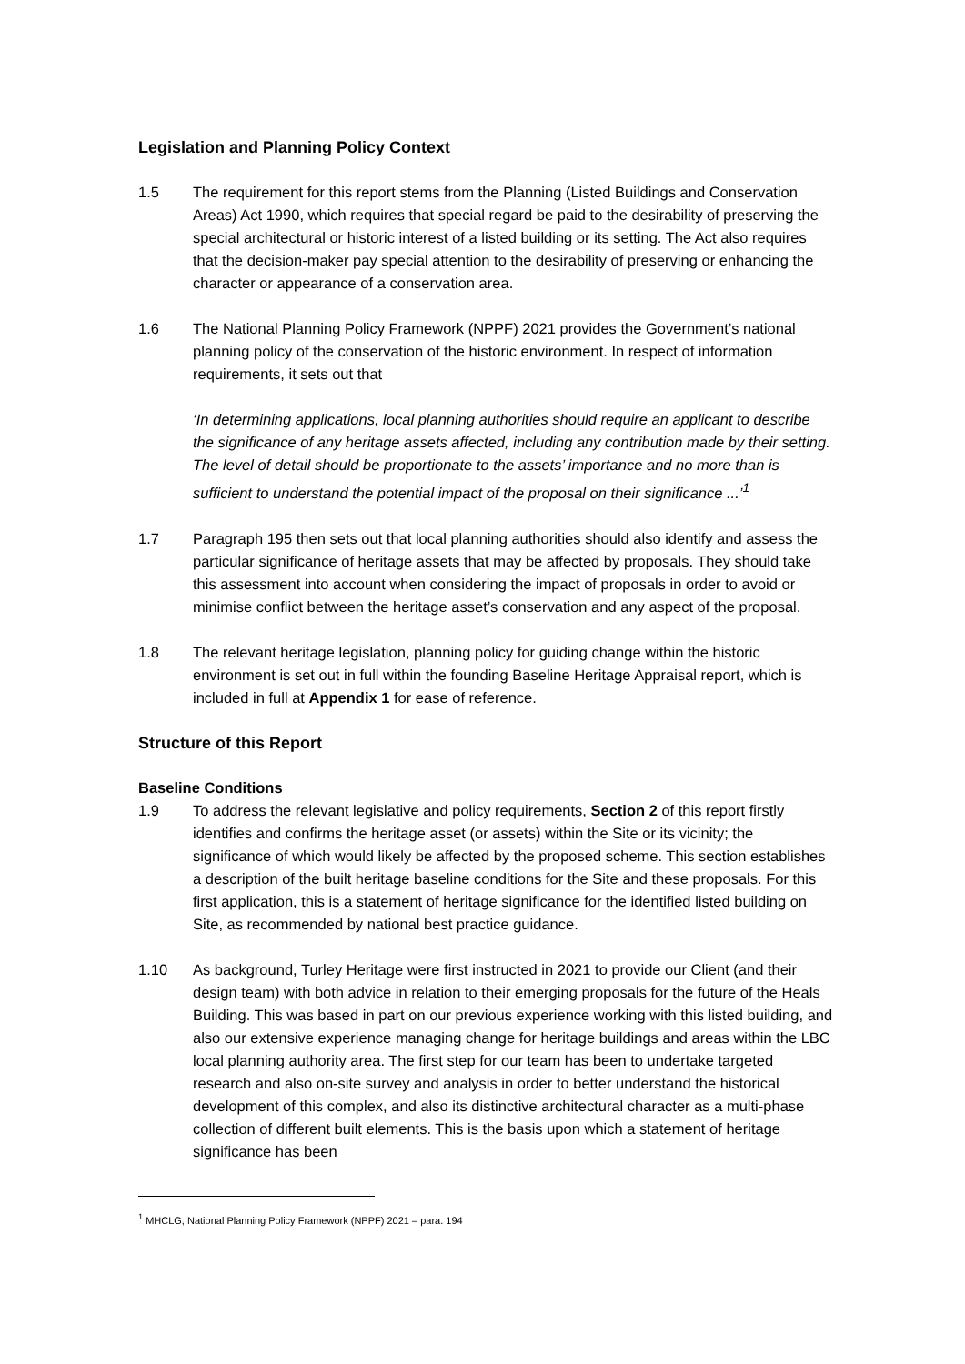Legislation and Planning Policy Context
1.5 The requirement for this report stems from the Planning (Listed Buildings and Conservation Areas) Act 1990, which requires that special regard be paid to the desirability of preserving the special architectural or historic interest of a listed building or its setting. The Act also requires that the decision-maker pay special attention to the desirability of preserving or enhancing the character or appearance of a conservation area.
1.6 The National Planning Policy Framework (NPPF) 2021 provides the Government’s national planning policy of the conservation of the historic environment. In respect of information requirements, it sets out that
‘In determining applications, local planning authorities should require an applicant to describe the significance of any heritage assets affected, including any contribution made by their setting. The level of detail should be proportionate to the assets’ importance and no more than is sufficient to understand the potential impact of the proposal on their significance ...’<sup>1</sup>
1.7 Paragraph 195 then sets out that local planning authorities should also identify and assess the particular significance of heritage assets that may be affected by proposals. They should take this assessment into account when considering the impact of proposals in order to avoid or minimise conflict between the heritage asset’s conservation and any aspect of the proposal.
1.8 The relevant heritage legislation, planning policy for guiding change within the historic environment is set out in full within the founding Baseline Heritage Appraisal report, which is included in full at Appendix 1 for ease of reference.
Structure of this Report
Baseline Conditions
1.9 To address the relevant legislative and policy requirements, Section 2 of this report firstly identifies and confirms the heritage asset (or assets) within the Site or its vicinity; the significance of which would likely be affected by the proposed scheme. This section establishes a description of the built heritage baseline conditions for the Site and these proposals. For this first application, this is a statement of heritage significance for the identified listed building on Site, as recommended by national best practice guidance.
1.10 As background, Turley Heritage were first instructed in 2021 to provide our Client (and their design team) with both advice in relation to their emerging proposals for the future of the Heals Building. This was based in part on our previous experience working with this listed building, and also our extensive experience managing change for heritage buildings and areas within the LBC local planning authority area. The first step for our team has been to undertake targeted research and also on-site survey and analysis in order to better understand the historical development of this complex, and also its distinctive architectural character as a multi-phase collection of different built elements. This is the basis upon which a statement of heritage significance has been
<sup>1</sup> MHCLG, National Planning Policy Framework (NPPF) 2021 – para. 194